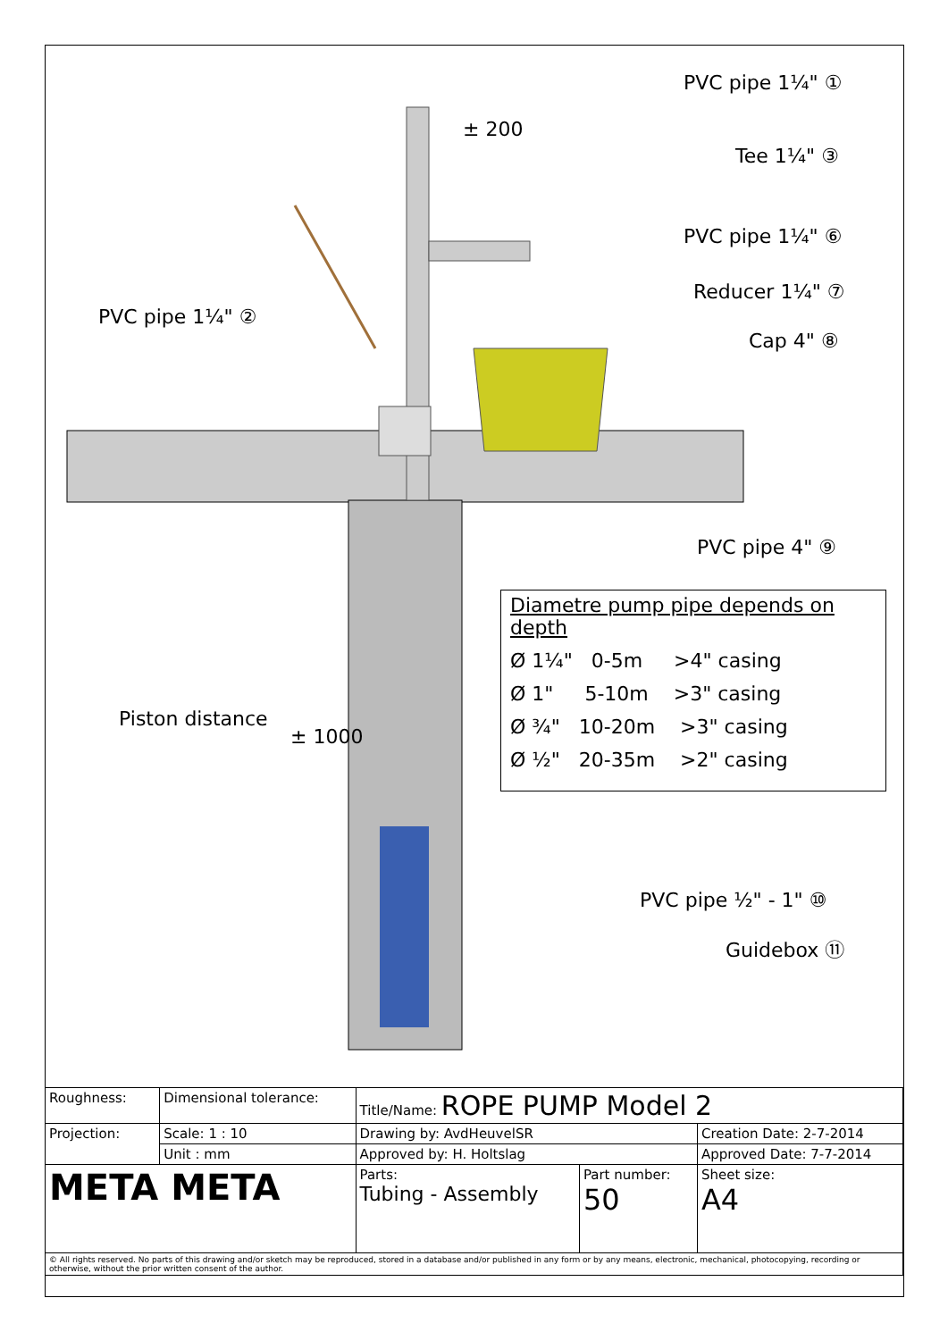PVC pipe 1¼" ①
± 200
Tee 1¼" ③
PVC pipe 1¼" ⑥
Reducer 1¼" ⑦
PVC pipe 1¼" ②
Cap 4" ⑧
PVC pipe 4" ⑨
Diametre pump pipe depends on depth
Ø 1¼" 0-5m >4" casing
Ø 1" 5-10m >3" casing
Ø ¾" 10-20m >3" casing
Ø ½" 20-35m >2" casing
Piston distance
± 1000
PVC pipe ½" - 1" ⑩
Guidebox ⑪
| Roughness: | Dimensional tolerance: | Title/Name: ROPE PUMP Model 2 | | |
| Projection: | Scale: 1 : 10 | Drawing by: AvdHeuvelSR | | Creation Date: 2-7-2014 |
| | Unit : mm | Approved by: H. Holtslag | | Approved Date: 7-7-2014 |
| META META | | Parts: Tubing - Assembly | Part number: 50 | Sheet size: A4 |
| © All rights reserved. No parts of this drawing and/or sketch may be reproduced, stored in a database and/or published in any form or by any means, electronic, mechanical, photocopying, recording or otherwise, without the prior written consent of the author. | | | | |